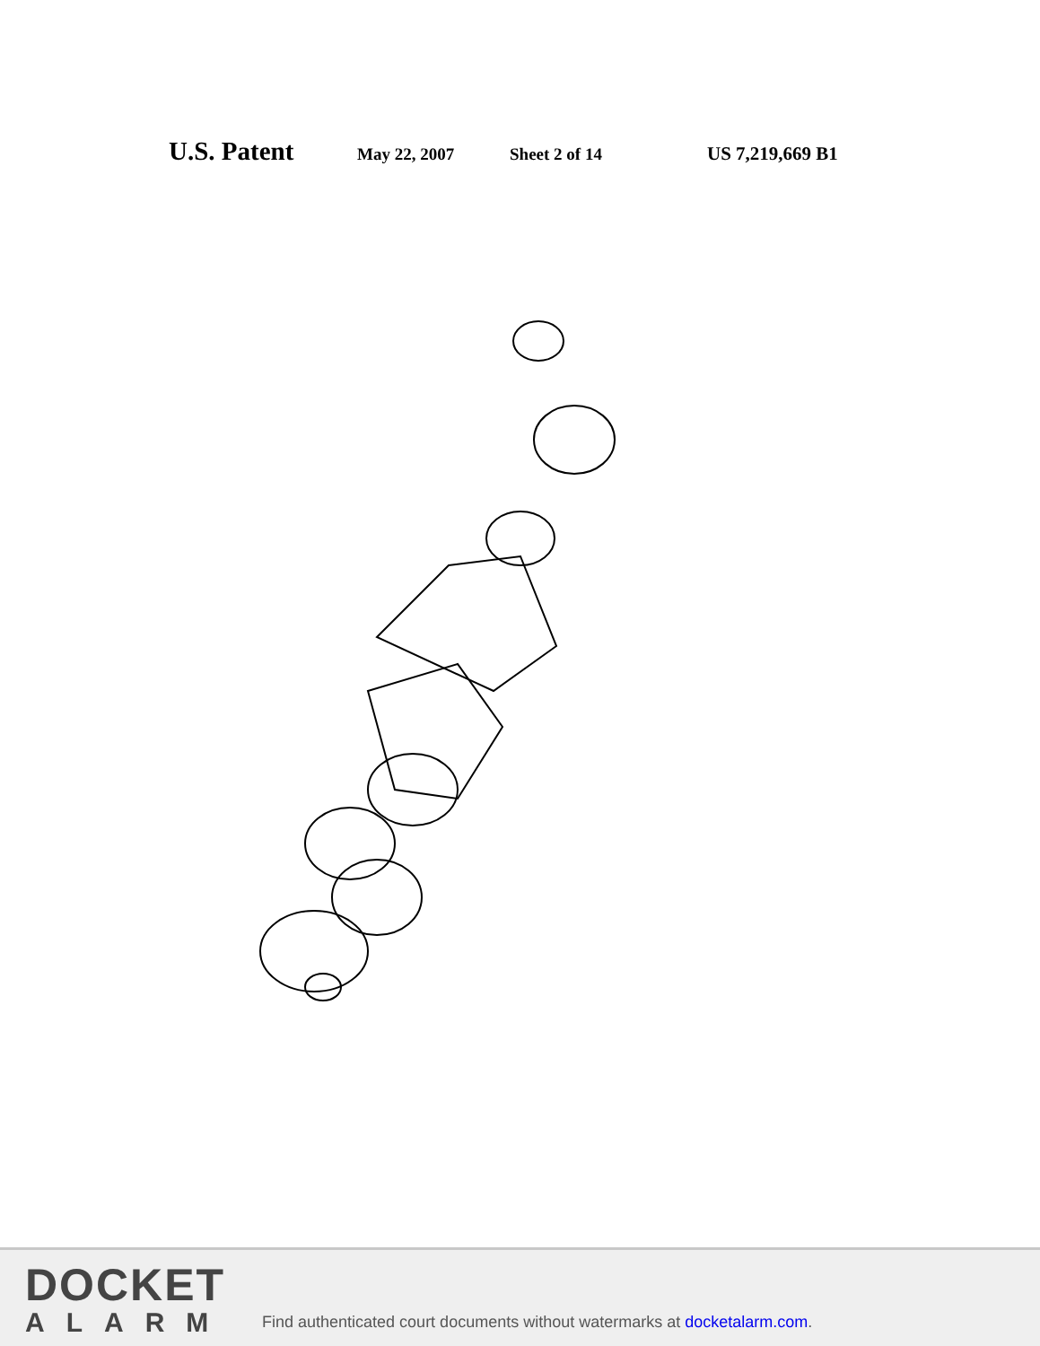U.S. Patent May 22, 2007 Sheet 2 of 14 US 7,219,669 B1
DOCKET
ALARM
Find authenticated court documents without watermarks at docketalarm.com.